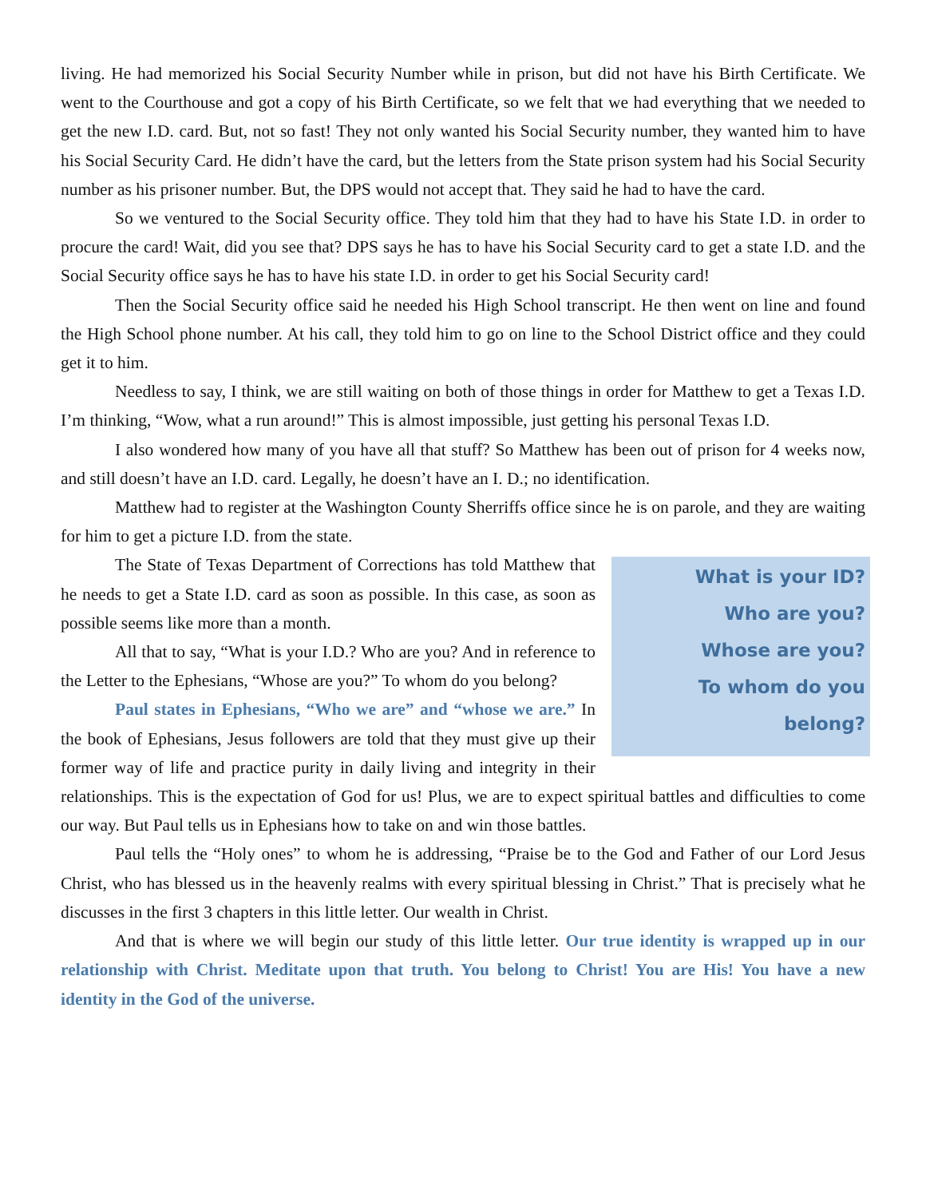living. He had memorized his Social Security Number while in prison, but did not have his Birth Certificate. We went to the Courthouse and got a copy of his Birth Certificate, so we felt that we had everything that we needed to get the new I.D. card. But, not so fast! They not only wanted his Social Security number, they wanted him to have his Social Security Card. He didn’t have the card, but the letters from the State prison system had his Social Security number as his prisoner number. But, the DPS would not accept that. They said he had to have the card.
So we ventured to the Social Security office. They told him that they had to have his State I.D. in order to procure the card! Wait, did you see that? DPS says he has to have his Social Security card to get a state I.D. and the Social Security office says he has to have his state I.D. in order to get his Social Security card!
Then the Social Security office said he needed his High School transcript. He then went on line and found the High School phone number. At his call, they told him to go on line to the School District office and they could get it to him.
Needless to say, I think, we are still waiting on both of those things in order for Matthew to get a Texas I.D. I’m thinking, “Wow, what a run around!” This is almost impossible, just getting his personal Texas I.D.
I also wondered how many of you have all that stuff? So Matthew has been out of prison for 4 weeks now, and still doesn’t have an I.D. card. Legally, he doesn’t have an I. D.; no identification.
Matthew had to register at the Washington County Sherriffs office since he is on parole, and they are waiting for him to get a picture I.D. from the state.
What is your ID?
Who are you?
Whose are you?
To whom do you belong?
The State of Texas Department of Corrections has told Matthew that he needs to get a State I.D. card as soon as possible. In this case, as soon as possible seems like more than a month.
All that to say, “What is your I.D.? Who are you? And in reference to the Letter to the Ephesians, “Whose are you?” To whom do you belong?
Paul states in Ephesians, “Who we are” and “whose we are.” In the book of Ephesians, Jesus followers are told that they must give up their former way of life and practice purity in daily living and integrity in their relationships. This is the expectation of God for us! Plus, we are to expect spiritual battles and difficulties to come our way. But Paul tells us in Ephesians how to take on and win those battles.
Paul tells the “Holy ones” to whom he is addressing, “Praise be to the God and Father of our Lord Jesus Christ, who has blessed us in the heavenly realms with every spiritual blessing in Christ.” That is precisely what he discusses in the first 3 chapters in this little letter. Our wealth in Christ.
And that is where we will begin our study of this little letter. Our true identity is wrapped up in our relationship with Christ. Meditate upon that truth. You belong to Christ! You are His! You have a new identity in the God of the universe.